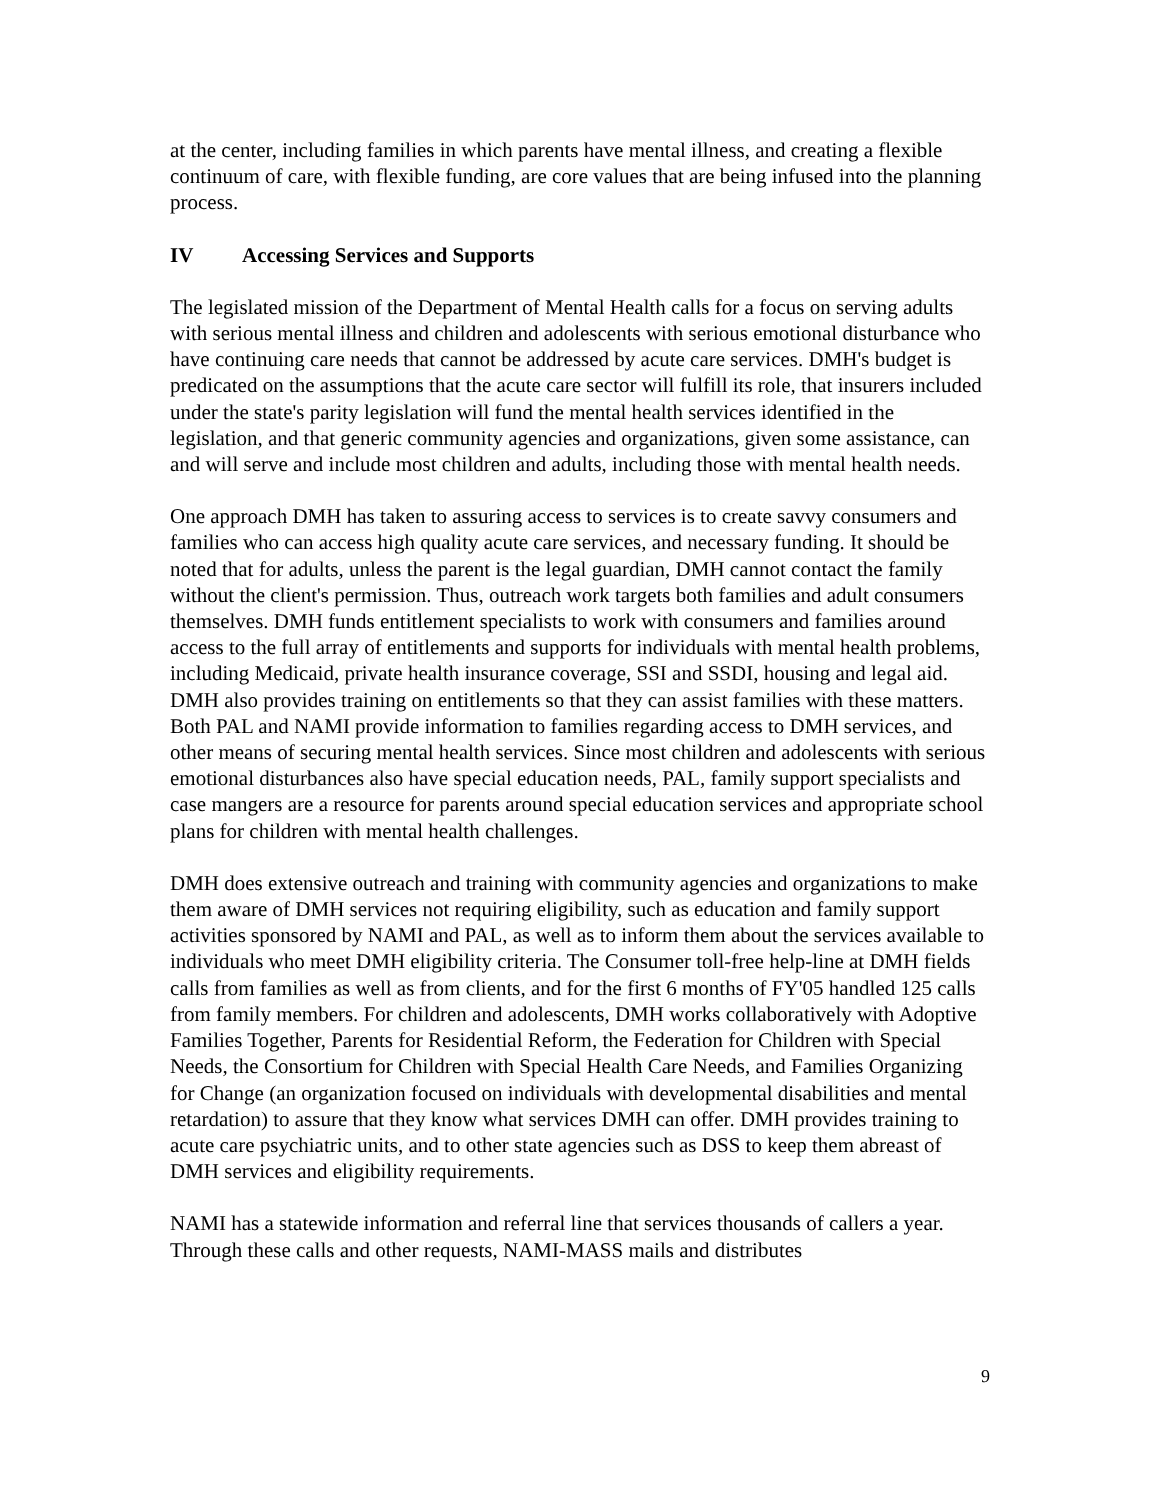at the center, including families in which parents have mental illness, and creating a flexible continuum of care, with flexible funding, are core values that are being infused into the planning process.
IV Accessing Services and Supports
The legislated mission of the Department of Mental Health calls for a focus on serving adults with serious mental illness and children and adolescents with serious emotional disturbance who have continuing care needs that cannot be addressed by acute care services. DMH's budget is predicated on the assumptions that the acute care sector will fulfill its role, that insurers included under the state's parity legislation will fund the mental health services identified in the legislation, and that generic community agencies and organizations, given some assistance, can and will serve and include most children and adults, including those with mental health needs.
One approach DMH has taken to assuring access to services is to create savvy consumers and families who can access high quality acute care services, and necessary funding. It should be noted that for adults, unless the parent is the legal guardian, DMH cannot contact the family without the client's permission. Thus, outreach work targets both families and adult consumers themselves. DMH funds entitlement specialists to work with consumers and families around access to the full array of entitlements and supports for individuals with mental health problems, including Medicaid, private health insurance coverage, SSI and SSDI, housing and legal aid. DMH also provides training on entitlements so that they can assist families with these matters. Both PAL and NAMI provide information to families regarding access to DMH services, and other means of securing mental health services. Since most children and adolescents with serious emotional disturbances also have special education needs, PAL, family support specialists and case mangers are a resource for parents around special education services and appropriate school plans for children with mental health challenges.
DMH does extensive outreach and training with community agencies and organizations to make them aware of DMH services not requiring eligibility, such as education and family support activities sponsored by NAMI and PAL, as well as to inform them about the services available to individuals who meet DMH eligibility criteria. The Consumer toll-free help-line at DMH fields calls from families as well as from clients, and for the first 6 months of FY'05 handled 125 calls from family members. For children and adolescents, DMH works collaboratively with Adoptive Families Together, Parents for Residential Reform, the Federation for Children with Special Needs, the Consortium for Children with Special Health Care Needs, and Families Organizing for Change (an organization focused on individuals with developmental disabilities and mental retardation) to assure that they know what services DMH can offer. DMH provides training to acute care psychiatric units, and to other state agencies such as DSS to keep them abreast of DMH services and eligibility requirements.
NAMI has a statewide information and referral line that services thousands of callers a year. Through these calls and other requests, NAMI-MASS mails and distributes
9